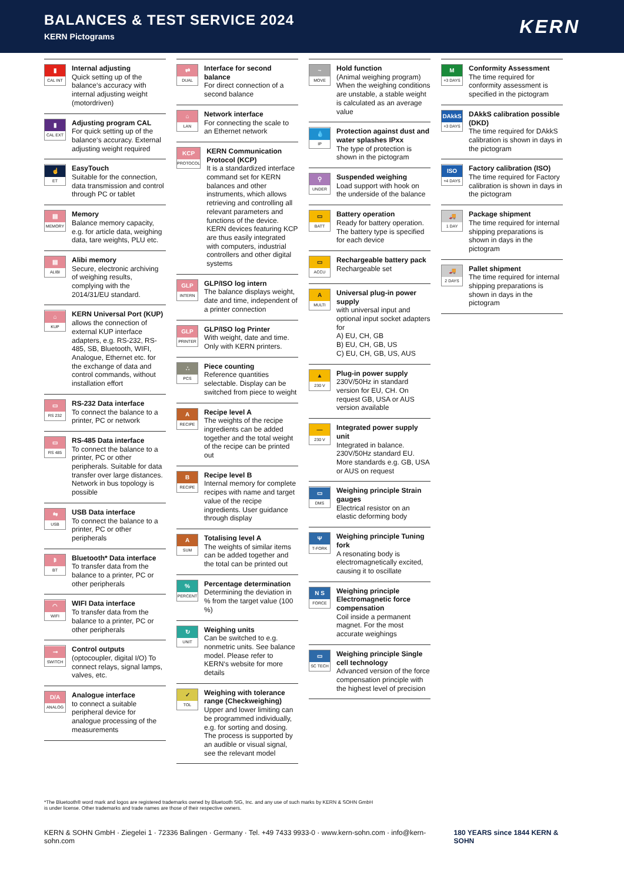BALANCES & TEST SERVICE 2024
KERN Pictograms
KERN
▮
CAL INT
Internal adjusting
Quick setting up of the balance‘s accuracy with internal adjusting weight (motordriven)
▮
CAL EXT
Adjusting program CAL
For quick setting up of the balance‘s accuracy. External adjusting weight required
☝
ET
EasyTouch
Suitable for the connection, data transmission and control through PC or tablet
▤
MEMORY
Memory
Balance memory capacity, e.g. for article data, weighing data, tare weights, PLU etc.
▤
ALIBI
Alibi memory
Secure, electronic archiving of weighing results, complying with the 2014/31/EU standard.
⌂
KUP
KERN Universal Port (KUP)
allows the connection of external KUP interface adapters, e.g. RS-232, RS-485, SB, Bluetooth, WIFI, Analogue, Ethernet etc. for the exchange of data and control commands, without installation effort
▭
RS 232
RS-232 Data interface
To connect the balance to a printer, PC or network
▭
RS 485
RS-485 Data interface
To connect the balance to a printer, PC or other peripherals. Suitable for data transfer over large distances. Network in bus topology is possible
⇆
USB
USB Data interface
To connect the balance to a printer, PC or other peripherals
ᛒ
BT
Bluetooth* Data interface
To transfer data from the balance to a printer, PC or other peripherals
◠
WIFI
WIFI Data interface
To transfer data from the balance to a printer, PC or other peripherals
⊸
SWITCH
Control outputs
(optocoupler, digital I/O) To connect relays, signal lamps, valves, etc.
D/A
ANALOG
Analogue interface
to connect a suitable peripheral device for analogue processing of the measurements
⇄
DUAL
Interface for second balance
For direct connection of a second balance
⌂
LAN
Network interface
For connecting the scale to an Ethernet network
KCP
PROTOCOL
KERN Communication Protocol (KCP)
It is a standardized interface command set for KERN balances and other instruments, which allows retrieving and controlling all relevant parameters and functions of the device. KERN devices featuring KCP are thus easily integrated with computers, industrial controllers and other digital systems
GLP
INTERN
GLP/ISO log intern
The balance displays weight, date and time, independent of a printer connection
GLP
PRINTER
GLP/ISO log Printer
With weight, date and time. Only with KERN printers.
∴
PCS
Piece counting
Reference quantities selectable. Display can be switched from piece to weight
A
RECIPE
Recipe level A
The weights of the recipe ingredients can be added together and the total weight of the recipe can be printed out
B
RECIPE
Recipe level B
Internal memory for complete recipes with name and target value of the recipe ingredients. User guidance through display
A
SUM
Totalising level A
The weights of similar items can be added together and the total can be printed out
%
PERCENT
Percentage determination
Determining the deviation in % from the target value (100 %)
↻
UNIT
Weighing units
Can be switched to e.g. nonmetric units. See balance model. Please refer to KERN‘s website for more details
✓
TOL
Weighing with tolerance range (Checkweighing)
Upper and lower limiting can be programmed individually, e.g. for sorting and dosing. The process is supported by an audible or visual signal, see the relevant model
~
MOVE
Hold function
(Animal weighing program) When the weighing conditions are unstable, a stable weight is calculated as an average value
💧
IP
Protection against dust and water splashes IPxx
The type of protection is shown in the pictogram
⚲
UNDER
Suspended weighing
Load support with hook on the underside of the balance
▭
BATT
Battery operation
Ready for battery operation. The battery type is specified for each device
▭
ACCU
Rechargeable battery pack
Rechargeable set
A
MULTI
Universal plug-in power supply
with universal input and optional input socket adapters for
A) EU, CH, GB
B) EU, CH, GB, US
C) EU, CH, GB, US, AUS
▲
230 V
Plug-in power supply
230V/50Hz in standard version for EU, CH. On request GB, USA or AUS version available
—
230 V
Integrated power supply unit
Integrated in balance. 230V/50Hz standard EU. More standards e.g. GB, USA or AUS on request
▭
DMS
Weighing principle Strain gauges
Electrical resistor on an elastic deforming body
Ψ
T-FORK
Weighing principle Tuning fork
A resonating body is electromagnetically excited, causing it to oscillate
N S
FORCE
Weighing principle Electromagnetic force compensation
Coil inside a permanent magnet. For the most accurate weighings
▭
SC TECH
Weighing principle Single cell technology
Advanced version of the force compensation principle with the highest level of precision
M
+3 DAYS
Conformity Assessment
The time required for conformity assessment is specified in the pictogram
DAkkS
+3 DAYS
DAkkS calibration possible (DKD)
The time required for DAkkS calibration is shown in days in the pictogram
ISO
+4 DAYS
Factory calibration (ISO)
The time required for Factory calibration is shown in days in the pictogram
🚚
1 DAY
Package shipment
The time required for internal shipping preparations is shown in days in the pictogram
🚚
2 DAYS
Pallet shipment
The time required for internal shipping preparations is shown in days in the pictogram
*The Bluetooth® word mark and logos are registered trademarks owned by Bluetooth SIG, Inc. and any use of such marks by KERN & SOHN GmbH
is under license. Other trademarks and trade names are those of their respective owners.
KERN & SOHN GmbH · Ziegelei 1 · 72336 Balingen · Germany · Tel. +49 7433 9933-0 · www.kern-sohn.com · info@kern-sohn.com 180 YEARS since 1844 KERN & SOHN